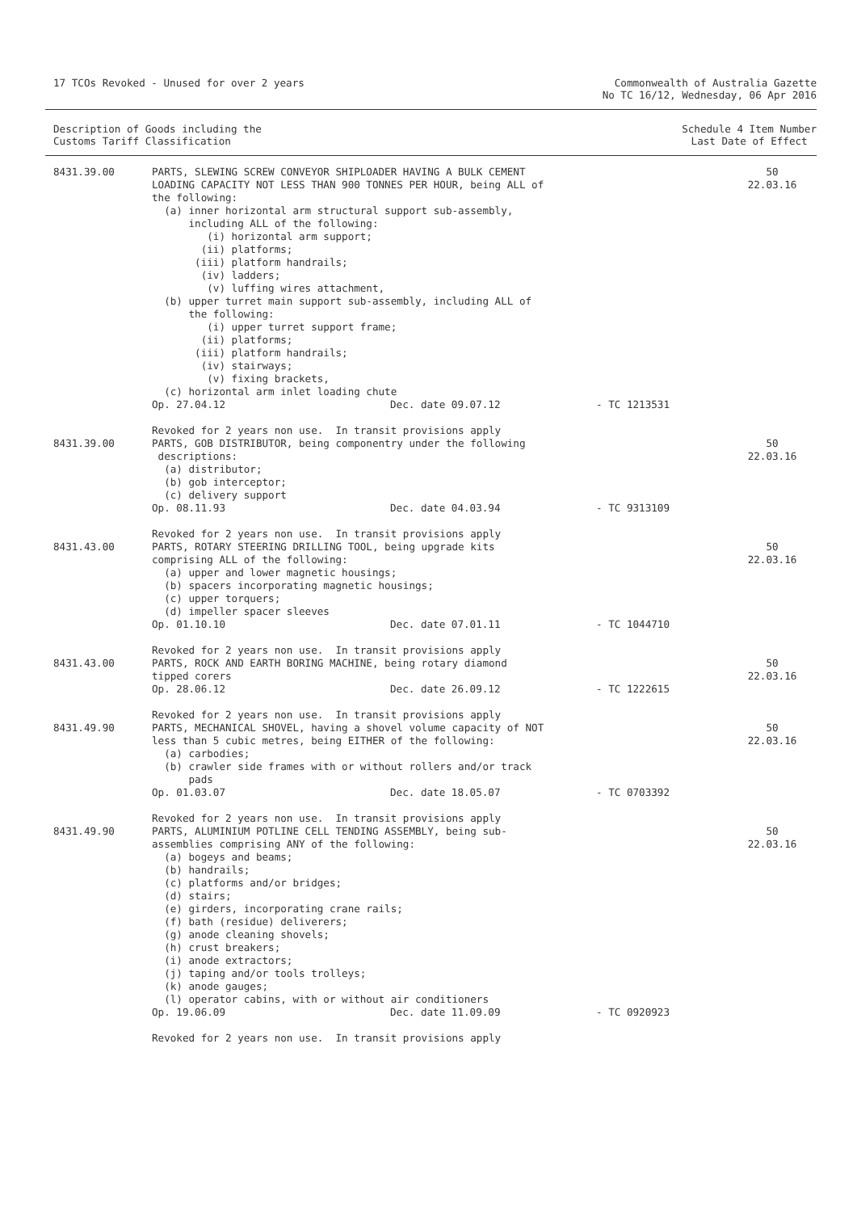17 TCOs Revoked - Unused for over 2 years
Commonwealth of Australia Gazette
No TC 16/12, Wednesday, 06 Apr 2016
Description of Goods including the
Customs Tariff Classification
Schedule 4 Item Number
Last Date of Effect
| 8431.39.00 | PARTS, SLEWING SCREW CONVEYOR SHIPLOADER HAVING A BULK CEMENT LOADING CAPACITY NOT LESS THAN 900 TONNES PER HOUR, being ALL of the following: (a) inner horizontal arm structural support sub-assembly, including ALL of the following: (i) horizontal arm support; (ii) platforms; (iii) platform handrails; (iv) ladders; (v) luffing wires attachment, (b) upper turret main support sub-assembly, including ALL of the following: (i) upper turret support frame; (ii) platforms; (iii) platform handrails; (iv) stairways; (v) fixing brackets, (c) horizontal arm inlet loading chute Op. 27.04.12 Dec. date 09.07.12 - TC 1213531 Revoked for 2 years non use. In transit provisions apply | 50 22.03.16 |
| 8431.39.00 | PARTS, GOB DISTRIBUTOR, being componentry under the following descriptions: (a) distributor; (b) gob interceptor; (c) delivery support Op. 08.11.93 Dec. date 04.03.94 - TC 9313109 Revoked for 2 years non use. In transit provisions apply | 50 22.03.16 |
| 8431.43.00 | PARTS, ROTARY STEERING DRILLING TOOL, being upgrade kits comprising ALL of the following: (a) upper and lower magnetic housings; (b) spacers incorporating magnetic housings; (c) upper torquers; (d) impeller spacer sleeves Op. 01.10.10 Dec. date 07.01.11 - TC 1044710 Revoked for 2 years non use. In transit provisions apply | 50 22.03.16 |
| 8431.43.00 | PARTS, ROCK AND EARTH BORING MACHINE, being rotary diamond tipped corers Op. 28.06.12 Dec. date 26.09.12 - TC 1222615 Revoked for 2 years non use. In transit provisions apply | 50 22.03.16 |
| 8431.49.90 | PARTS, MECHANICAL SHOVEL, having a shovel volume capacity of NOT less than 5 cubic metres, being EITHER of the following: (a) carbodies; (b) crawler side frames with or without rollers and/or track pads Op. 01.03.07 Dec. date 18.05.07 - TC 0703392 Revoked for 2 years non use. In transit provisions apply | 50 22.03.16 |
| 8431.49.90 | PARTS, ALUMINIUM POTLINE CELL TENDING ASSEMBLY, being sub- assemblies comprising ANY of the following: (a) bogeys and beams; (b) handrails; (c) platforms and/or bridges; (d) stairs; (e) girders, incorporating crane rails; (f) bath (residue) deliverers; (g) anode cleaning shovels; (h) crust breakers; (i) anode extractors; (j) taping and/or tools trolleys; (k) anode gauges; (l) operator cabins, with or without air conditioners Op. 19.06.09 Dec. date 11.09.09 - TC 0920923 Revoked for 2 years non use. In transit provisions apply | 50 22.03.16 |